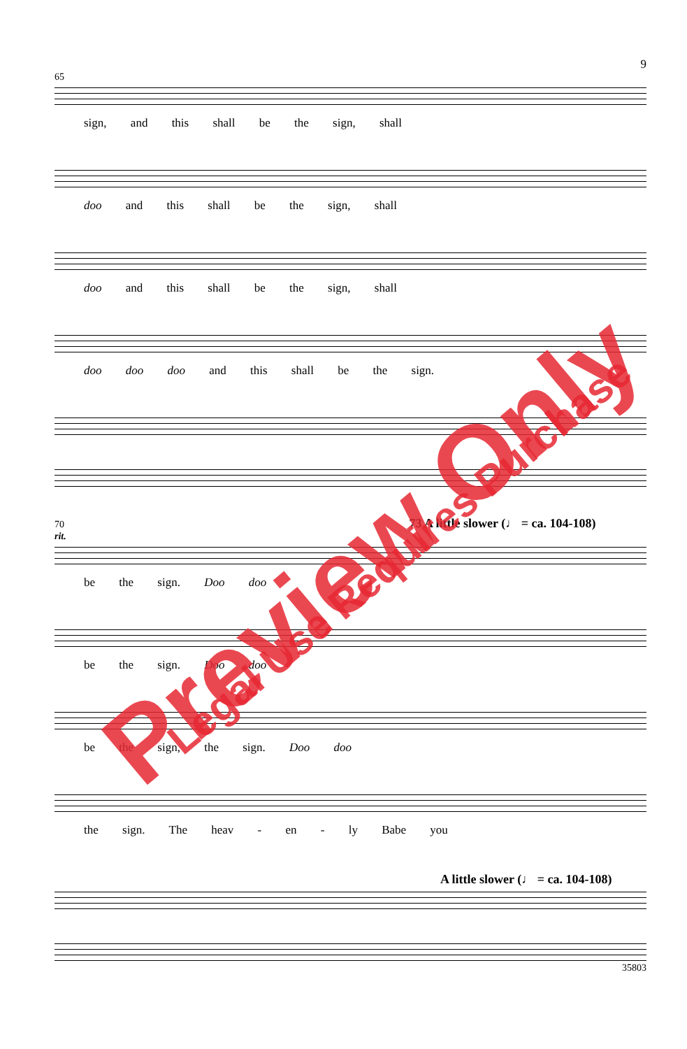9
65
sign, and this shall be the sign, shall
doo and this shall be the sign, shall
doo and this shall be the sign, shall
doo doo doo and this shall be the sign.
70 73 A little slower (♩ = ca. 104-108)
rit.
be the sign. Doo doo
be the sign. Doo doo
be the sign, the sign. Doo doo
the sign. The heav - en - ly Babe you
A little slower (♩ = ca. 104-108)
35803
Preview Only Legal Use Requires Purchase